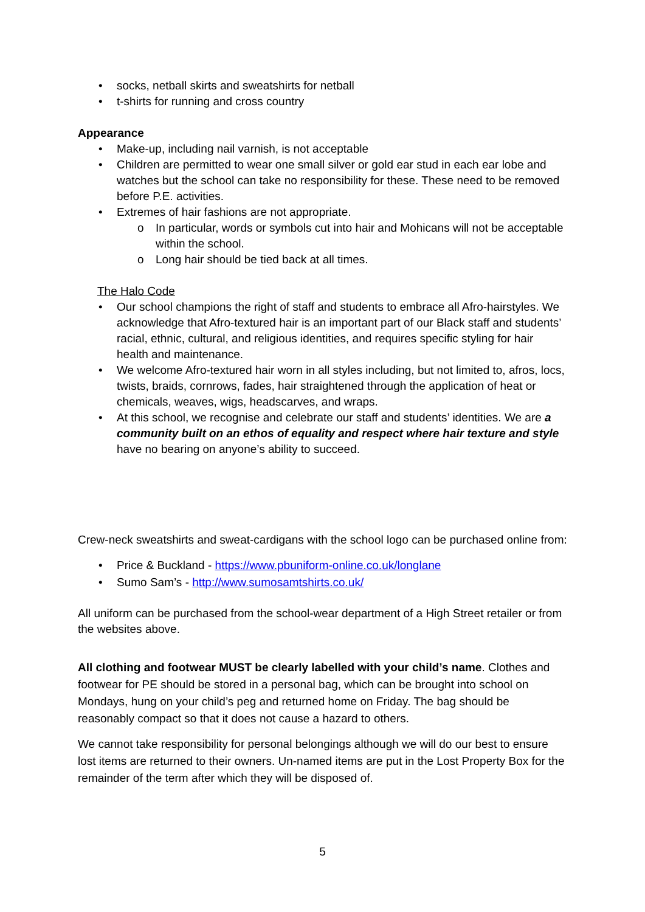• socks, netball skirts and sweatshirts for netball
• t-shirts for running and cross country
Appearance
• Make-up, including nail varnish, is not acceptable
• Children are permitted to wear one small silver or gold ear stud in each ear lobe and watches but the school can take no responsibility for these. These need to be removed before P.E. activities.
• Extremes of hair fashions are not appropriate.
o In particular, words or symbols cut into hair and Mohicans will not be acceptable within the school.
o Long hair should be tied back at all times.
The Halo Code
• Our school champions the right of staff and students to embrace all Afro-hairstyles. We acknowledge that Afro-textured hair is an important part of our Black staff and students’ racial, ethnic, cultural, and religious identities, and requires specific styling for hair health and maintenance.
• We welcome Afro-textured hair worn in all styles including, but not limited to, afros, locs, twists, braids, cornrows, fades, hair straightened through the application of heat or chemicals, weaves, wigs, headscarves, and wraps.
• At this school, we recognise and celebrate our staff and students’ identities. We are a community built on an ethos of equality and respect where hair texture and style have no bearing on anyone’s ability to succeed.
Crew-neck sweatshirts and sweat-cardigans with the school logo can be purchased online from:
• Price & Buckland - https://www.pbuniform-online.co.uk/longlane
• Sumo Sam’s - http://www.sumosamtshirts.co.uk/
All uniform can be purchased from the school-wear department of a High Street retailer or from the websites above.
All clothing and footwear MUST be clearly labelled with your child’s name. Clothes and footwear for PE should be stored in a personal bag, which can be brought into school on Mondays, hung on your child’s peg and returned home on Friday. The bag should be reasonably compact so that it does not cause a hazard to others.
We cannot take responsibility for personal belongings although we will do our best to ensure lost items are returned to their owners. Un-named items are put in the Lost Property Box for the remainder of the term after which they will be disposed of.
5